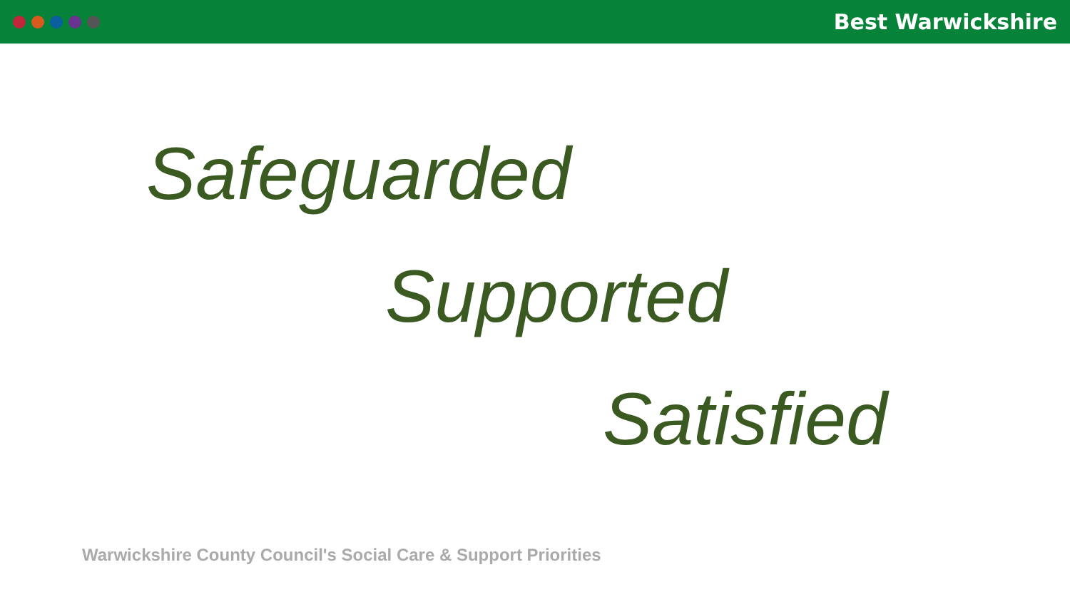Best Warwickshire
Safeguarded
Supported
Satisfied
Warwickshire County Council's Social Care & Support Priorities